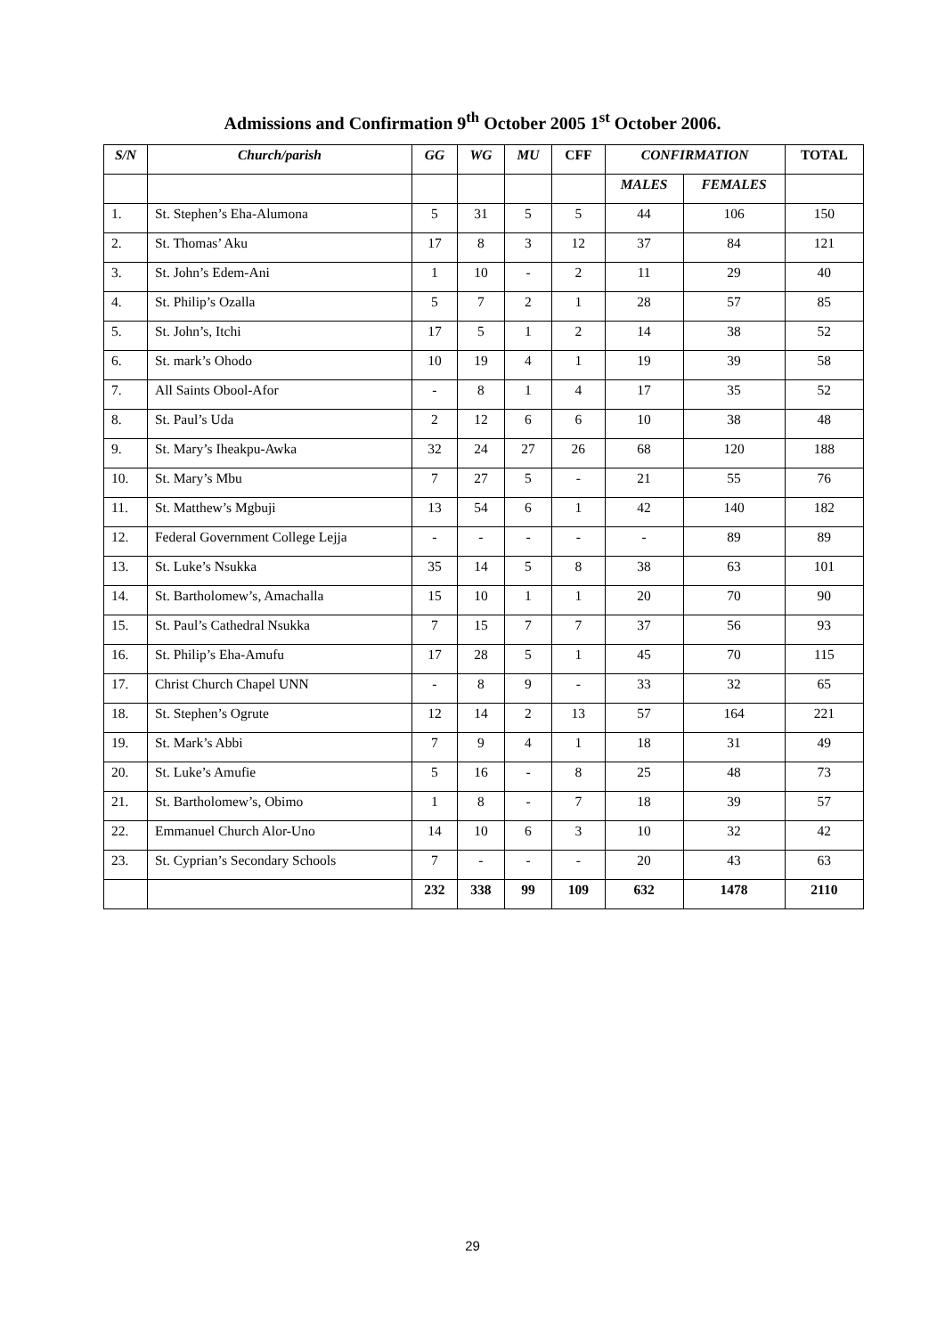Admissions and Confirmation 9<sup>th</sup> October 2005 1<sup>st</sup> October 2006.
| S/N | Church/parish | GG | WG | MU | CFF | CONFIRMATION | | TOTAL |
| --- | --- | --- | --- | --- | --- | --- | --- | --- |
| | | | | | | MALES | FEMALES | |
| 1. | St. Stephen’s Eha-Alumona | 5 | 31 | 5 | 5 | 44 | 106 | 150 |
| 2. | St. Thomas’ Aku | 17 | 8 | 3 | 12 | 37 | 84 | 121 |
| 3. | St. John’s Edem-Ani | 1 | 10 | - | 2 | 11 | 29 | 40 |
| 4. | St. Philip’s Ozalla | 5 | 7 | 2 | 1 | 28 | 57 | 85 |
| 5. | St. John’s, Itchi | 17 | 5 | 1 | 2 | 14 | 38 | 52 |
| 6. | St. mark’s Ohodo | 10 | 19 | 4 | 1 | 19 | 39 | 58 |
| 7. | All Saints Obool-Afor | - | 8 | 1 | 4 | 17 | 35 | 52 |
| 8. | St. Paul’s Uda | 2 | 12 | 6 | 6 | 10 | 38 | 48 |
| 9. | St. Mary’s Iheakpu-Awka | 32 | 24 | 27 | 26 | 68 | 120 | 188 |
| 10. | St. Mary’s Mbu | 7 | 27 | 5 | - | 21 | 55 | 76 |
| 11. | St. Matthew’s Mgbuji | 13 | 54 | 6 | 1 | 42 | 140 | 182 |
| 12. | Federal Government College Lejja | - | - | - | - | - | 89 | 89 |
| 13. | St. Luke’s Nsukka | 35 | 14 | 5 | 8 | 38 | 63 | 101 |
| 14. | St. Bartholomew’s, Amachalla | 15 | 10 | 1 | 1 | 20 | 70 | 90 |
| 15. | St. Paul’s Cathedral Nsukka | 7 | 15 | 7 | 7 | 37 | 56 | 93 |
| 16. | St. Philip’s Eha-Amufu | 17 | 28 | 5 | 1 | 45 | 70 | 115 |
| 17. | Christ Church Chapel UNN | - | 8 | 9 | - | 33 | 32 | 65 |
| 18. | St. Stephen’s Ogrute | 12 | 14 | 2 | 13 | 57 | 164 | 221 |
| 19. | St. Mark’s Abbi | 7 | 9 | 4 | 1 | 18 | 31 | 49 |
| 20. | St. Luke’s Amufie | 5 | 16 | - | 8 | 25 | 48 | 73 |
| 21. | St. Bartholomew’s, Obimo | 1 | 8 | - | 7 | 18 | 39 | 57 |
| 22. | Emmanuel Church Alor-Uno | 14 | 10 | 6 | 3 | 10 | 32 | 42 |
| 23. | St. Cyprian’s Secondary Schools | 7 | - | - | - | 20 | 43 | 63 |
| | | 232 | 338 | 99 | 109 | 632 | 1478 | 2110 |
29